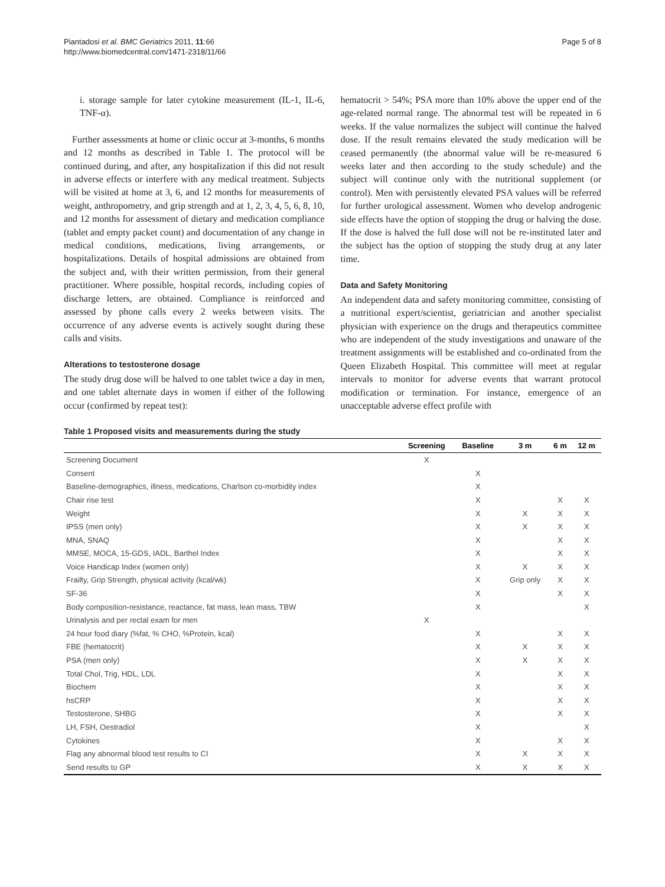Piantadosi et al. BMC Geriatrics 2011, 11:66
http://www.biomedcentral.com/1471-2318/11/66
Page 5 of 8
i. storage sample for later cytokine measurement (IL-1, IL-6, TNF-α).
Further assessments at home or clinic occur at 3-months, 6 months and 12 months as described in Table 1. The protocol will be continued during, and after, any hospitalization if this did not result in adverse effects or interfere with any medical treatment. Subjects will be visited at home at 3, 6, and 12 months for measurements of weight, anthropometry, and grip strength and at 1, 2, 3, 4, 5, 6, 8, 10, and 12 months for assessment of dietary and medication compliance (tablet and empty packet count) and documentation of any change in medical conditions, medications, living arrangements, or hospitalizations. Details of hospital admissions are obtained from the subject and, with their written permission, from their general practitioner. Where possible, hospital records, including copies of discharge letters, are obtained. Compliance is reinforced and assessed by phone calls every 2 weeks between visits. The occurrence of any adverse events is actively sought during these calls and visits.
Alterations to testosterone dosage
The study drug dose will be halved to one tablet twice a day in men, and one tablet alternate days in women if either of the following occur (confirmed by repeat test):
hematocrit > 54%; PSA more than 10% above the upper end of the age-related normal range. The abnormal test will be repeated in 6 weeks. If the value normalizes the subject will continue the halved dose. If the result remains elevated the study medication will be ceased permanently (the abnormal value will be re-measured 6 weeks later and then according to the study schedule) and the subject will continue only with the nutritional supplement (or control). Men with persistently elevated PSA values will be referred for further urological assessment. Women who develop androgenic side effects have the option of stopping the drug or halving the dose. If the dose is halved the full dose will not be re-instituted later and the subject has the option of stopping the study drug at any later time.
Data and Safety Monitoring
An independent data and safety monitoring committee, consisting of a nutritional expert/scientist, geriatrician and another specialist physician with experience on the drugs and therapeutics committee who are independent of the study investigations and unaware of the treatment assignments will be established and co-ordinated from the Queen Elizabeth Hospital. This committee will meet at regular intervals to monitor for adverse events that warrant protocol modification or termination. For instance, emergence of an unacceptable adverse effect profile with
Table 1 Proposed visits and measurements during the study
| | Screening | Baseline | 3 m | 6 m | 12 m |
| --- | --- | --- | --- | --- | --- |
| Screening Document | X | | | | |
| Consent | | X | | | |
| Baseline-demographics, illness, medications, Charlson co-morbidity index | | X | | | |
| Chair rise test | | X | | X | X |
| Weight | | X | X | X | X |
| IPSS (men only) | | X | X | X | X |
| MNA, SNAQ | | X | | X | X |
| MMSE, MOCA, 15-GDS, IADL, Barthel Index | | X | | X | X |
| Voice Handicap Index (women only) | | X | X | X | X |
| Frailty, Grip Strength, physical activity (kcal/wk) | | X | Grip only | X | X |
| SF-36 | | X | | X | X |
| Body composition-resistance, reactance, fat mass, lean mass, TBW | | X | | | X |
| Urinalysis and per rectal exam for men | X | | | | |
| 24 hour food diary (%fat, % CHO, %Protein, kcal) | | X | | X | X |
| FBE (hematocrit) | | X | X | X | X |
| PSA (men only) | | X | X | X | X |
| Total Chol, Trig, HDL, LDL | | X | | X | X |
| Biochem | | X | | X | X |
| hsCRP | | X | | X | X |
| Testosterone, SHBG | | X | | X | X |
| LH, FSH, Oestradiol | | X | | | X |
| Cytokines | | X | | X | X |
| Flag any abnormal blood test results to CI | | X | X | X | X |
| Send results to GP | | X | X | X | X |